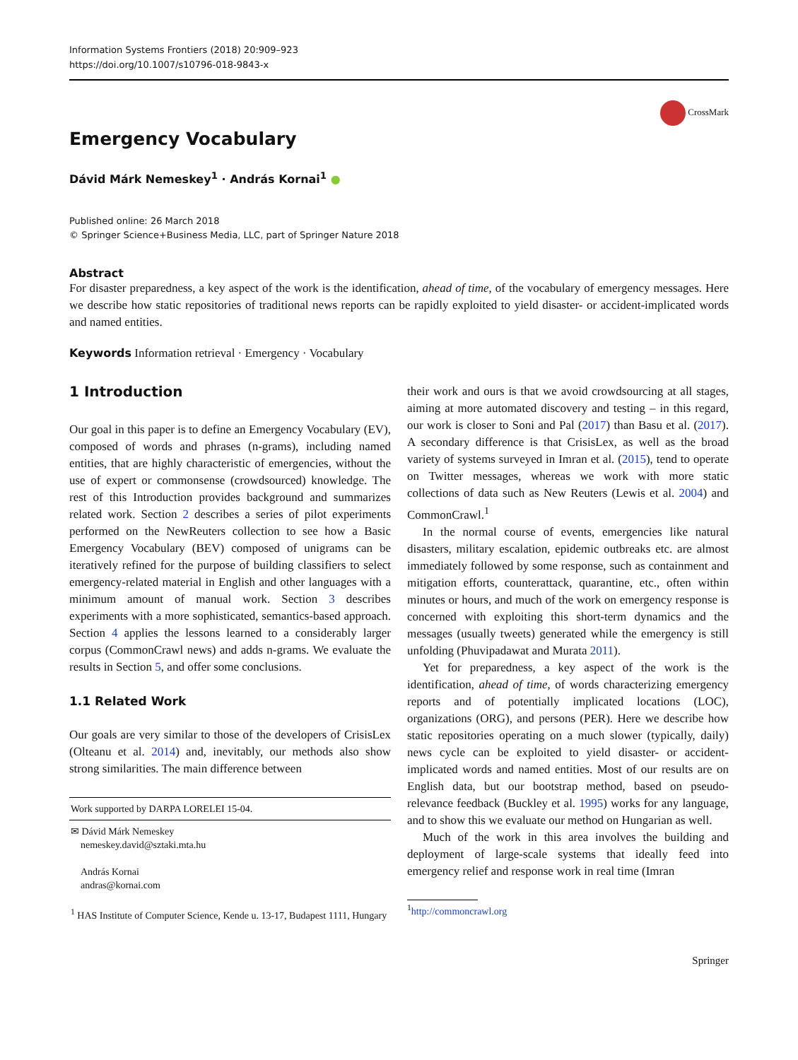Information Systems Frontiers (2018) 20:909–923
https://doi.org/10.1007/s10796-018-9843-x
CrossMark
Emergency Vocabulary
Dávid Márk Nemeskey<sup>1</sup> · András Kornai<sup>1</sup> ●
Published online: 26 March 2018
© Springer Science+Business Media, LLC, part of Springer Nature 2018
Abstract
For disaster preparedness, a key aspect of the work is the identification, ahead of time, of the vocabulary of emergency messages. Here we describe how static repositories of traditional news reports can be rapidly exploited to yield disaster- or accident-implicated words and named entities.
Keywords Information retrieval · Emergency · Vocabulary
1 Introduction
Our goal in this paper is to define an Emergency Vocabulary (EV), composed of words and phrases (n-grams), including named entities, that are highly characteristic of emergencies, without the use of expert or commonsense (crowdsourced) knowledge. The rest of this Introduction provides background and summarizes related work. Section 2 describes a series of pilot experiments performed on the NewReuters collection to see how a Basic Emergency Vocabulary (BEV) composed of unigrams can be iteratively refined for the purpose of building classifiers to select emergency-related material in English and other languages with a minimum amount of manual work. Section 3 describes experiments with a more sophisticated, semantics-based approach. Section 4 applies the lessons learned to a considerably larger corpus (CommonCrawl news) and adds n-grams. We evaluate the results in Section 5, and offer some conclusions.
1.1 Related Work
Our goals are very similar to those of the developers of CrisisLex (Olteanu et al. 2014) and, inevitably, our methods also show strong similarities. The main difference between
Work supported by DARPA LORELEI 15-04.
✉ Dávid Márk Nemeskey
nemeskey.david@sztaki.mta.hu
András Kornai
andras@kornai.com
<sup>1</sup> HAS Institute of Computer Science, Kende u. 13-17, Budapest 1111, Hungary
their work and ours is that we avoid crowdsourcing at all stages, aiming at more automated discovery and testing – in this regard, our work is closer to Soni and Pal (2017) than Basu et al. (2017). A secondary difference is that CrisisLex, as well as the broad variety of systems surveyed in Imran et al. (2015), tend to operate on Twitter messages, whereas we work with more static collections of data such as New Reuters (Lewis et al. 2004) and CommonCrawl.<sup>1</sup>
In the normal course of events, emergencies like natural disasters, military escalation, epidemic outbreaks etc. are almost immediately followed by some response, such as containment and mitigation efforts, counterattack, quarantine, etc., often within minutes or hours, and much of the work on emergency response is concerned with exploiting this short-term dynamics and the messages (usually tweets) generated while the emergency is still unfolding (Phuvipadawat and Murata 2011).
Yet for preparedness, a key aspect of the work is the identification, ahead of time, of words characterizing emergency reports and of potentially implicated locations (LOC), organizations (ORG), and persons (PER). Here we describe how static repositories operating on a much slower (typically, daily) news cycle can be exploited to yield disaster- or accident-implicated words and named entities. Most of our results are on English data, but our bootstrap method, based on pseudo-relevance feedback (Buckley et al. 1995) works for any language, and to show this we evaluate our method on Hungarian as well.
Much of the work in this area involves the building and deployment of large-scale systems that ideally feed into emergency relief and response work in real time (Imran
<sup>1</sup> http://commoncrawl.org
Springer